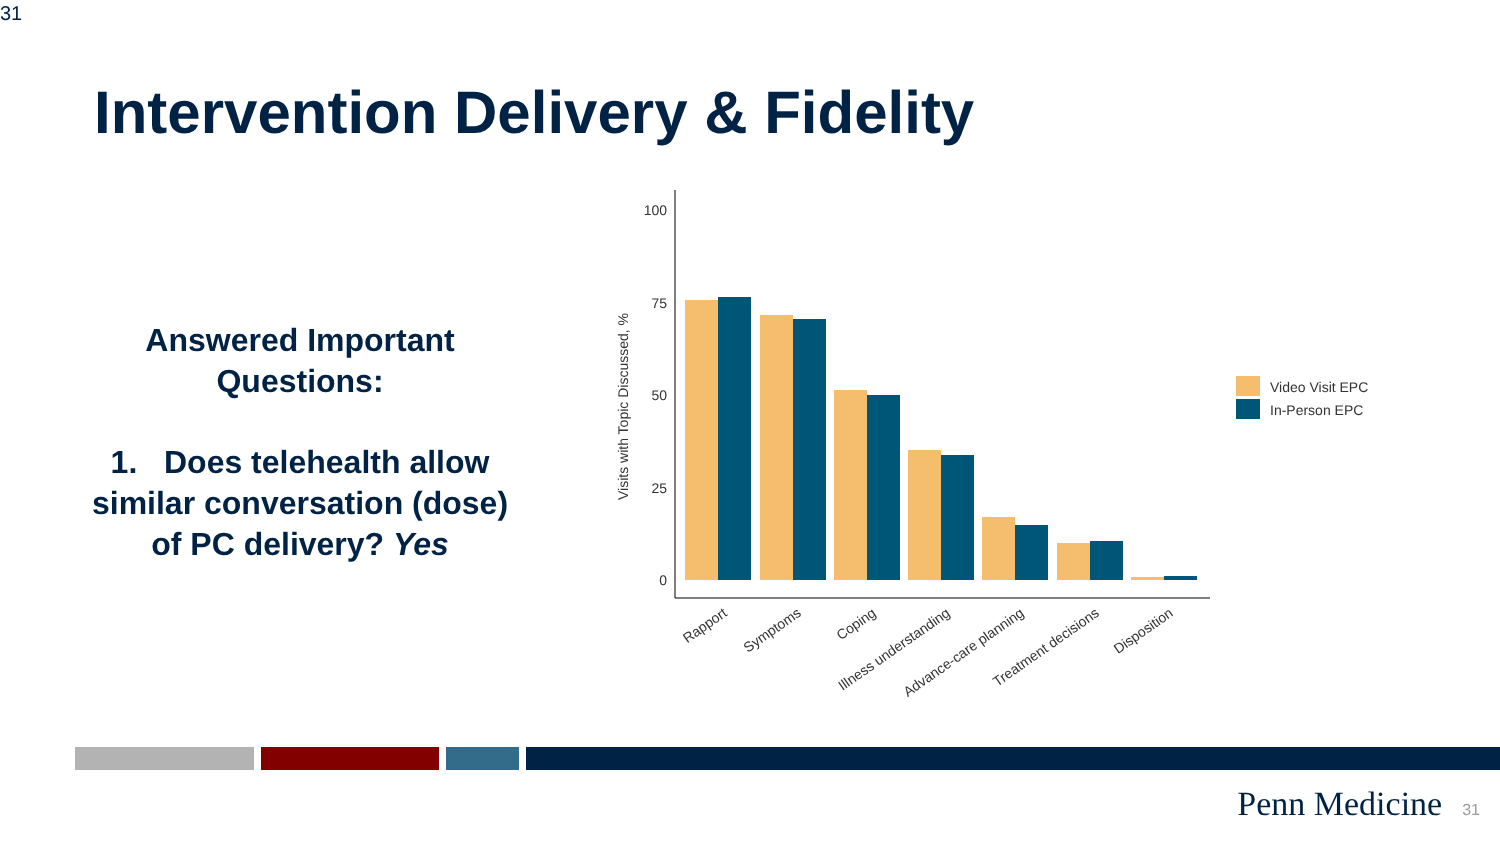31
Intervention Delivery & Fidelity
Answered Important
Questions:
1. Does telehealth allow similar conversation (dose) of PC delivery? Yes
100
75
50
25
0
Visits with Topic Discussed, %
Rapport
Symptoms
Coping
Illness understanding
Advance-care planning
Treatment decisions
Disposition
Video Visit EPC
In-Person EPC
Penn Medicine 31